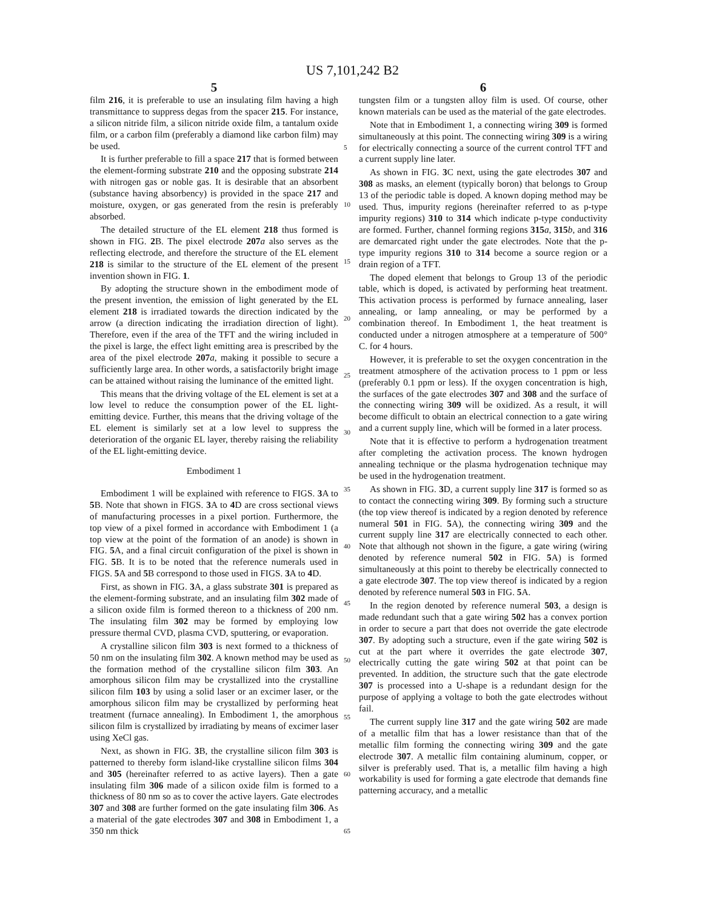US 7,101,242 B2
5
film 216, it is preferable to use an insulating film having a high transmittance to suppress degas from the spacer 215. For instance, a silicon nitride film, a silicon nitride oxide film, a tantalum oxide film, or a carbon film (preferably a diamond like carbon film) may be used.
It is further preferable to fill a space 217 that is formed between the element-forming substrate 210 and the opposing substrate 214 with nitrogen gas or noble gas. It is desirable that an absorbent (substance having absorbency) is provided in the space 217 and moisture, oxygen, or gas generated from the resin is preferably absorbed.
The detailed structure of the EL element 218 thus formed is shown in FIG. 2 B. The pixel electrode 207 a also serves as the reflecting electrode, and therefore the structure of the EL element 218 is similar to the structure of the EL element of the present invention shown in FIG. 1.
By adopting the structure shown in the embodiment mode of the present invention, the emission of light generated by the EL element 218 is irradiated towards the direction indicated by the arrow (a direction indicating the irradiation direction of light). Therefore, even if the area of the TFT and the wiring included in the pixel is large, the effect light emitting area is prescribed by the area of the pixel electrode 207 a, making it possible to secure a sufficiently large area. In other words, a satisfactorily bright image can be attained without raising the luminance of the emitted light.
This means that the driving voltage of the EL element is set at a low level to reduce the consumption power of the EL light-emitting device. Further, this means that the driving voltage of the EL element is similarly set at a low level to suppress the deterioration of the organic EL layer, thereby raising the reliability of the EL light-emitting device.
Embodiment 1
Embodiment 1 will be explained with reference to FIGS. 3 A to 5 B. Note that shown in FIGS. 3 A to 4 D are cross sectional views of manufacturing processes in a pixel portion. Furthermore, the top view of a pixel formed in accordance with Embodiment 1 (a top view at the point of the formation of an anode) is shown in FIG. 5 A, and a final circuit configuration of the pixel is shown in FIG. 5 B. It is to be noted that the reference numerals used in FIGS. 5 A and 5 B correspond to those used in FIGS. 3 A to 4 D.
First, as shown in FIG. 3 A, a glass substrate 301 is prepared as the element-forming substrate, and an insulating film 302 made of a silicon oxide film is formed thereon to a thickness of 200 nm. The insulating film 302 may be formed by employing low pressure thermal CVD, plasma CVD, sputtering, or evaporation.
A crystalline silicon film 303 is next formed to a thickness of 50 nm on the insulating film 302. A known method may be used as the formation method of the crystalline silicon film 303. An amorphous silicon film may be crystallized into the crystalline silicon film 103 by using a solid laser or an excimer laser, or the amorphous silicon film may be crystallized by performing heat treatment (furnace annealing). In Embodiment 1, the amorphous silicon film is crystallized by irradiating by means of excimer laser using XeCl gas.
Next, as shown in FIG. 3 B, the crystalline silicon film 303 is patterned to thereby form island-like crystalline silicon films 304 and 305 (hereinafter referred to as active layers). Then a gate insulating film 306 made of a silicon oxide film is formed to a thickness of 80 nm so as to cover the active layers. Gate electrodes 307 and 308 are further formed on the gate insulating film 306. As a material of the gate electrodes 307 and 308 in Embodiment 1, a 350 nm thick
6
tungsten film or a tungsten alloy film is used. Of course, other known materials can be used as the material of the gate electrodes.
Note that in Embodiment 1, a connecting wiring 309 is formed simultaneously at this point. The connecting wiring 309 is a wiring for electrically connecting a source of the current control TFT and a current supply line later.
As shown in FIG. 3 C next, using the gate electrodes 307 and 308 as masks, an element (typically boron) that belongs to Group 13 of the periodic table is doped. A known doping method may be used. Thus, impurity regions (hereinafter referred to as p-type impurity regions) 310 to 314 which indicate p-type conductivity are formed. Further, channel forming regions 315 a, 315 b, and 316 are demarcated right under the gate electrodes. Note that the p-type impurity regions 310 to 314 become a source region or a drain region of a TFT.
The doped element that belongs to Group 13 of the periodic table, which is doped, is activated by performing heat treatment. This activation process is performed by furnace annealing, laser annealing, or lamp annealing, or may be performed by a combination thereof. In Embodiment 1, the heat treatment is conducted under a nitrogen atmosphere at a temperature of 500° C. for 4 hours.
However, it is preferable to set the oxygen concentration in the treatment atmosphere of the activation process to 1 ppm or less (preferably 0.1 ppm or less). If the oxygen concentration is high, the surfaces of the gate electrodes 307 and 308 and the surface of the connecting wiring 309 will be oxidized. As a result, it will become difficult to obtain an electrical connection to a gate wiring and a current supply line, which will be formed in a later process.
Note that it is effective to perform a hydrogenation treatment after completing the activation process. The known hydrogen annealing technique or the plasma hydrogenation technique may be used in the hydrogenation treatment.
As shown in FIG. 3 D, a current supply line 317 is formed so as to contact the connecting wiring 309. By forming such a structure (the top view thereof is indicated by a region denoted by reference numeral 501 in FIG. 5 A), the connecting wiring 309 and the current supply line 317 are electrically connected to each other. Note that although not shown in the figure, a gate wiring (wiring denoted by reference numeral 502 in FIG. 5 A) is formed simultaneously at this point to thereby be electrically connected to a gate electrode 307. The top view thereof is indicated by a region denoted by reference numeral 503 in FIG. 5 A.
In the region denoted by reference numeral 503, a design is made redundant such that a gate wiring 502 has a convex portion in order to secure a part that does not override the gate electrode 307. By adopting such a structure, even if the gate wiring 502 is cut at the part where it overrides the gate electrode 307, electrically cutting the gate wiring 502 at that point can be prevented. In addition, the structure such that the gate electrode 307 is processed into a U-shape is a redundant design for the purpose of applying a voltage to both the gate electrodes without fail.
The current supply line 317 and the gate wiring 502 are made of a metallic film that has a lower resistance than that of the metallic film forming the connecting wiring 309 and the gate electrode 307. A metallic film containing aluminum, copper, or silver is preferably used. That is, a metallic film having a high workability is used for forming a gate electrode that demands fine patterning accuracy, and a metallic
5
10
15
20
25
30
35
40
45
50
55
60
65